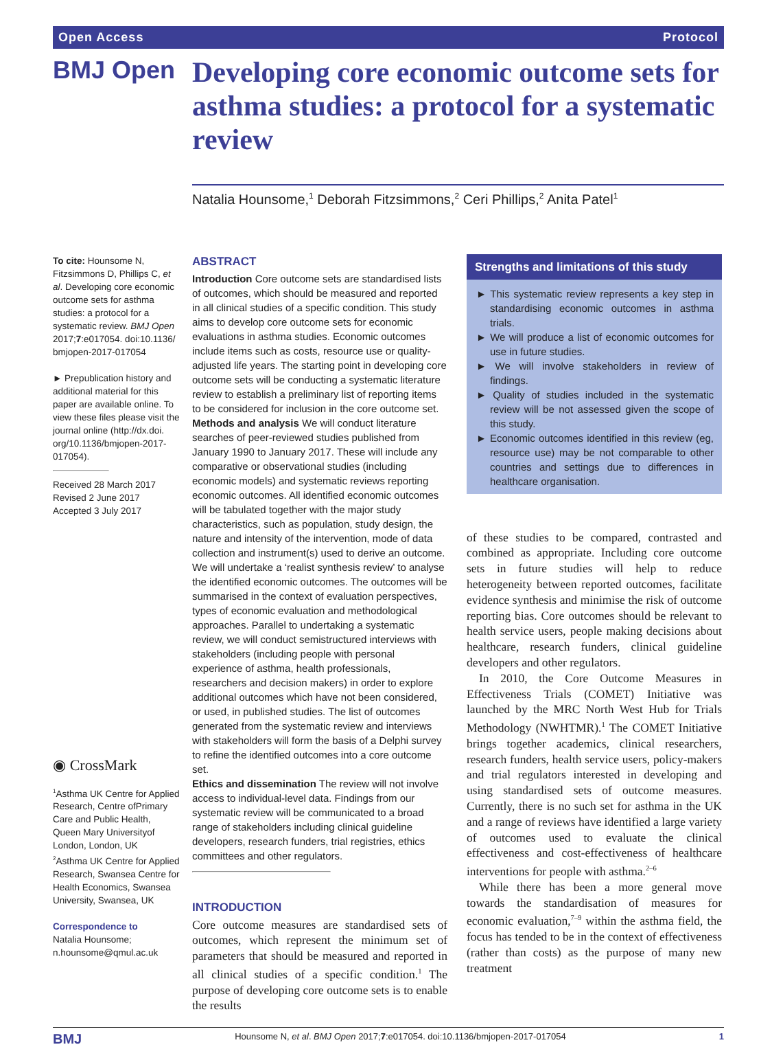Open Access Protocol
BMJ Open
Developing core economic outcome sets for asthma studies: a protocol for a systematic review
Natalia Hounsome,<sup>1</sup> Deborah Fitzsimmons,<sup>2</sup> Ceri Phillips,<sup>2</sup> Anita Patel<sup>1</sup>
To cite: Hounsome N, Fitzsimmons D, Phillips C, et al. Developing core economic outcome sets for asthma studies: a protocol for a systematic review. BMJ Open 2017;7:e017054. doi:10.1136/ bmjopen-2017-017054
► Prepublication history and additional material for this paper are available online. To view these files please visit the journal online (http://dx.doi. org/10.1136/bmjopen-2017-017054).
Received 28 March 2017
Revised 2 June 2017
Accepted 3 July 2017
◉ CrossMark
<sup>1</sup> Asthma UK Centre for Applied Research, Centre ofPrimary Care and Public Health, Queen Mary Universityof London, London, UK
<sup>2</sup> Asthma UK Centre for Applied Research, Swansea Centre for Health Economics, Swansea University, Swansea, UK
Correspondence to
Natalia Hounsome;
n.hounsome@qmul.ac.uk
ABSTRACT
Introduction Core outcome sets are standardised lists of outcomes, which should be measured and reported in all clinical studies of a specific condition. This study aims to develop core outcome sets for economic evaluations in asthma studies. Economic outcomes include items such as costs, resource use or quality-adjusted life years. The starting point in developing core outcome sets will be conducting a systematic literature review to establish a preliminary list of reporting items to be considered for inclusion in the core outcome set.
Methods and analysis We will conduct literature searches of peer-reviewed studies published from January 1990 to January 2017. These will include any comparative or observational studies (including economic models) and systematic reviews reporting economic outcomes. All identified economic outcomes will be tabulated together with the major study characteristics, such as population, study design, the nature and intensity of the intervention, mode of data collection and instrument(s) used to derive an outcome. We will undertake a ‘realist synthesis review’ to analyse the identified economic outcomes. The outcomes will be summarised in the context of evaluation perspectives, types of economic evaluation and methodological approaches. Parallel to undertaking a systematic review, we will conduct semistructured interviews with stakeholders (including people with personal experience of asthma, health professionals, researchers and decision makers) in order to explore additional outcomes which have not been considered, or used, in published studies. The list of outcomes generated from the systematic review and interviews with stakeholders will form the basis of a Delphi survey to refine the identified outcomes into a core outcome set.
Ethics and dissemination The review will not involve access to individual-level data. Findings from our systematic review will be communicated to a broad range of stakeholders including clinical guideline developers, research funders, trial registries, ethics committees and other regulators.
INTRODUCTION
Core outcome measures are standardised sets of outcomes, which represent the minimum set of parameters that should be measured and reported in all clinical studies of a specific condition.<sup>1</sup> The purpose of developing core outcome sets is to enable the results
Strengths and limitations of this study
► This systematic review represents a key step in standardising economic outcomes in asthma trials.
► We will produce a list of economic outcomes for use in future studies.
► We will involve stakeholders in review of findings.
► Quality of studies included in the systematic review will be not assessed given the scope of this study.
► Economic outcomes identified in this review (eg, resource use) may be not comparable to other countries and settings due to differences in healthcare organisation.
of these studies to be compared, contrasted and combined as appropriate. Including core outcome sets in future studies will help to reduce heterogeneity between reported outcomes, facilitate evidence synthesis and minimise the risk of outcome reporting bias. Core outcomes should be relevant to health service users, people making decisions about healthcare, research funders, clinical guideline developers and other regulators.
In 2010, the Core Outcome Measures in Effectiveness Trials (COMET) Initiative was launched by the MRC North West Hub for Trials Methodology (NWHTMR).<sup>1</sup> The COMET Initiative brings together academics, clinical researchers, research funders, health service users, policy-makers and trial regulators interested in developing and using standardised sets of outcome measures. Currently, there is no such set for asthma in the UK and a range of reviews have identified a large variety of outcomes used to evaluate the clinical effectiveness and cost-effectiveness of healthcare interventions for people with asthma.<sup>2–6</sup>
While there has been a more general move towards the standardisation of measures for economic evaluation,<sup>7–9</sup> within the asthma field, the focus has tended to be in the context of effectiveness (rather than costs) as the purpose of many new treatment
BMJ Hounsome N, et al. BMJ Open 2017;7:e017054. doi:10.1136/bmjopen-2017-017054 1